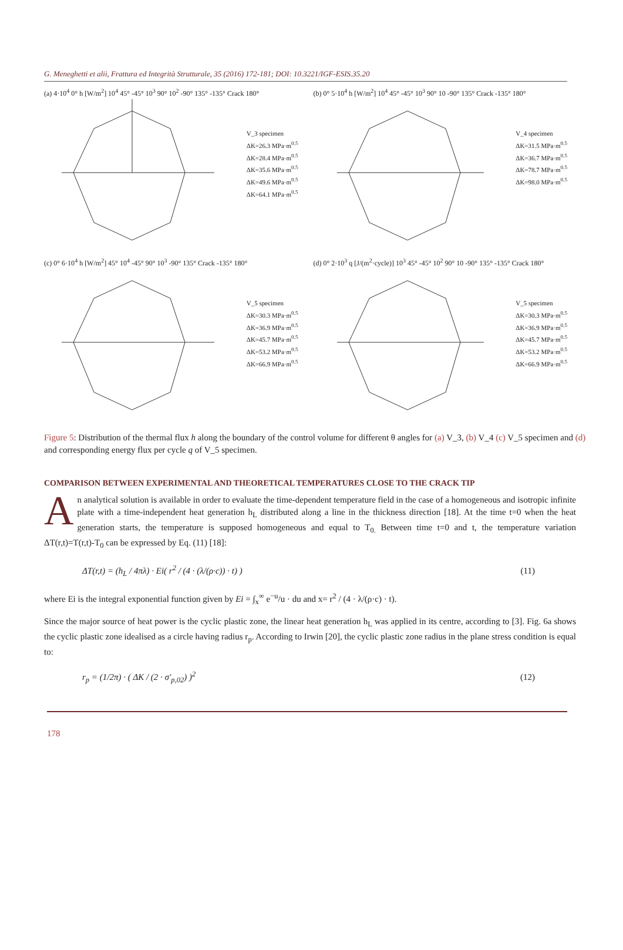G. Meneghetti et alii, Frattura ed Integrità Strutturale, 35 (2016) 172-181; DOI: 10.3221/IGF-ESIS.35.20
(a) 4·10<sup>4</sup> 0° h [W/m<sup>2</sup>] 10<sup>4</sup> 45° -45° 10<sup>3</sup> 90° 10<sup>2</sup> -90° 135° -135° Crack 180°
V_3 specimen
ΔK=26.3 MPa·m<sup>0.5</sup>
ΔK=28.4 MPa·m<sup>0.5</sup>
ΔK=35.6 MPa·m<sup>0.5</sup>
ΔK=49.6 MPa·m<sup>0.5</sup>
ΔK=64.1 MPa·m<sup>0.5</sup>
(b) 0° 5·10<sup>4</sup> h [W/m<sup>2</sup>] 10<sup>4</sup> 45° -45° 10<sup>3</sup> 90° 10 -90° 135° Crack -135° 180°
V_4 specimen
ΔK=31.5 MPa·m<sup>0.5</sup>
ΔK=36.7 MPa·m<sup>0.5</sup>
ΔK=78.7 MPa·m<sup>0.5</sup>
ΔK=98.0 MPa·m<sup>0.5</sup>
(c) 0° 6·10<sup>4</sup> h [W/m<sup>2</sup>] 45° 10<sup>4</sup> -45° 90° 10<sup>3</sup> -90° 135° Crack -135° 180°
V_5 specimen
ΔK=30.3 MPa·m<sup>0.5</sup>
ΔK=36.9 MPa·m<sup>0.5</sup>
ΔK=45.7 MPa·m<sup>0.5</sup>
ΔK=53.2 MPa·m<sup>0.5</sup>
ΔK=66.9 MPa·m<sup>0.5</sup>
(d) 0° 2·10<sup>3</sup> q [J/(m<sup>2</sup>·cycle)] 10<sup>3</sup> 45° -45° 10<sup>2</sup> 90° 10 -90° 135° -135° Crack 180°
V_5 specimen
ΔK=30.3 MPa·m<sup>0.5</sup>
ΔK=36.9 MPa·m<sup>0.5</sup>
ΔK=45.7 MPa·m<sup>0.5</sup>
ΔK=53.2 MPa·m<sup>0.5</sup>
ΔK=66.9 MPa·m<sup>0.5</sup>
Figure 5: Distribution of the thermal flux h along the boundary of the control volume for different θ angles for (a) V_3, (b) V_4 (c) V_5 specimen and (d) and corresponding energy flux per cycle q of V_5 specimen.
COMPARISON BETWEEN EXPERIMENTAL AND THEORETICAL TEMPERATURES CLOSE TO THE CRACK TIP
An analytical solution is available in order to evaluate the time-dependent temperature field in the case of a homogeneous and isotropic infinite plate with a time-independent heat generation h<sub>L</sub> distributed along a line in the thickness direction [18]. At the time t=0 when the heat generation starts, the temperature is supposed homogeneous and equal to T<sub>0.</sub> Between time t=0 and t, the temperature variation ΔT(r,t)=T(r,t)-T<sub>0</sub> can be expressed by Eq. (11) [18]:
ΔT(r,t) = (h<sub>L</sub> / 4πλ) · Ei( r<sup>2</sup> / (4 · (λ/(ρ·c)) · t) ) (11)
where Ei is the integral exponential function given by Ei = ∫<sub>x</sub><sup>∞</sup> e<sup>−u</sup>/u · du and x= r<sup>2</sup> / (4 · λ/(ρ·c) · t).
Since the major source of heat power is the cyclic plastic zone, the linear heat generation h<sub>L</sub> was applied in its centre, according to [3]. Fig. 6a shows the cyclic plastic zone idealised as a circle having radius r<sub>p</sub>. According to Irwin [20], the cyclic plastic zone radius in the plane stress condition is equal to:
r<sub>p</sub> = (1/2π) · ( ΔK / (2 · σ′<sub>p,02</sub>) )<sup>2</sup> (12)
178